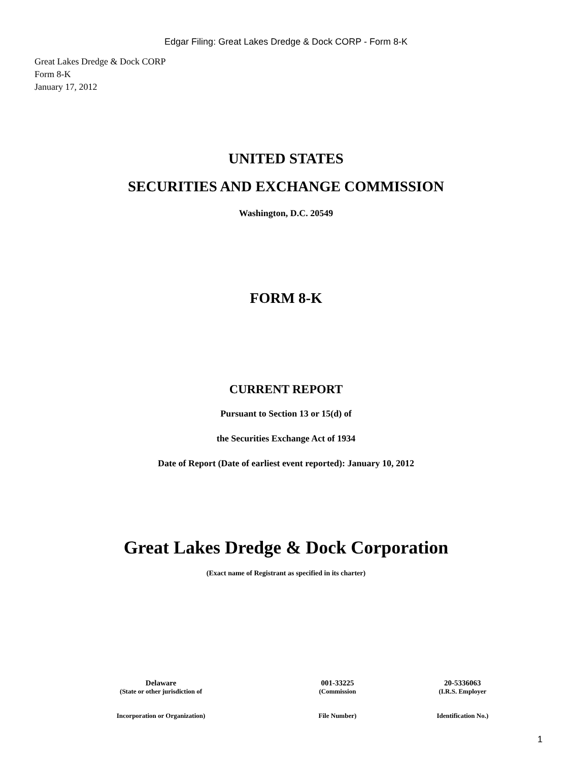Edgar Filing: Great Lakes Dredge & Dock CORP - Form 8-K
Great Lakes Dredge & Dock CORP
Form 8-K
January 17, 2012
UNITED STATES
SECURITIES AND EXCHANGE COMMISSION
Washington, D.C. 20549
FORM 8-K
CURRENT REPORT
Pursuant to Section 13 or 15(d) of
the Securities Exchange Act of 1934
Date of Report (Date of earliest event reported): January 10, 2012
Great Lakes Dredge & Dock Corporation
(Exact name of Registrant as specified in its charter)
| Delaware | 001-33225 | 20-5336063 |
| (State or other jurisdiction of | (Commission | (I.R.S. Employer |
| Incorporation or Organization) | File Number) | Identification No.) |
1